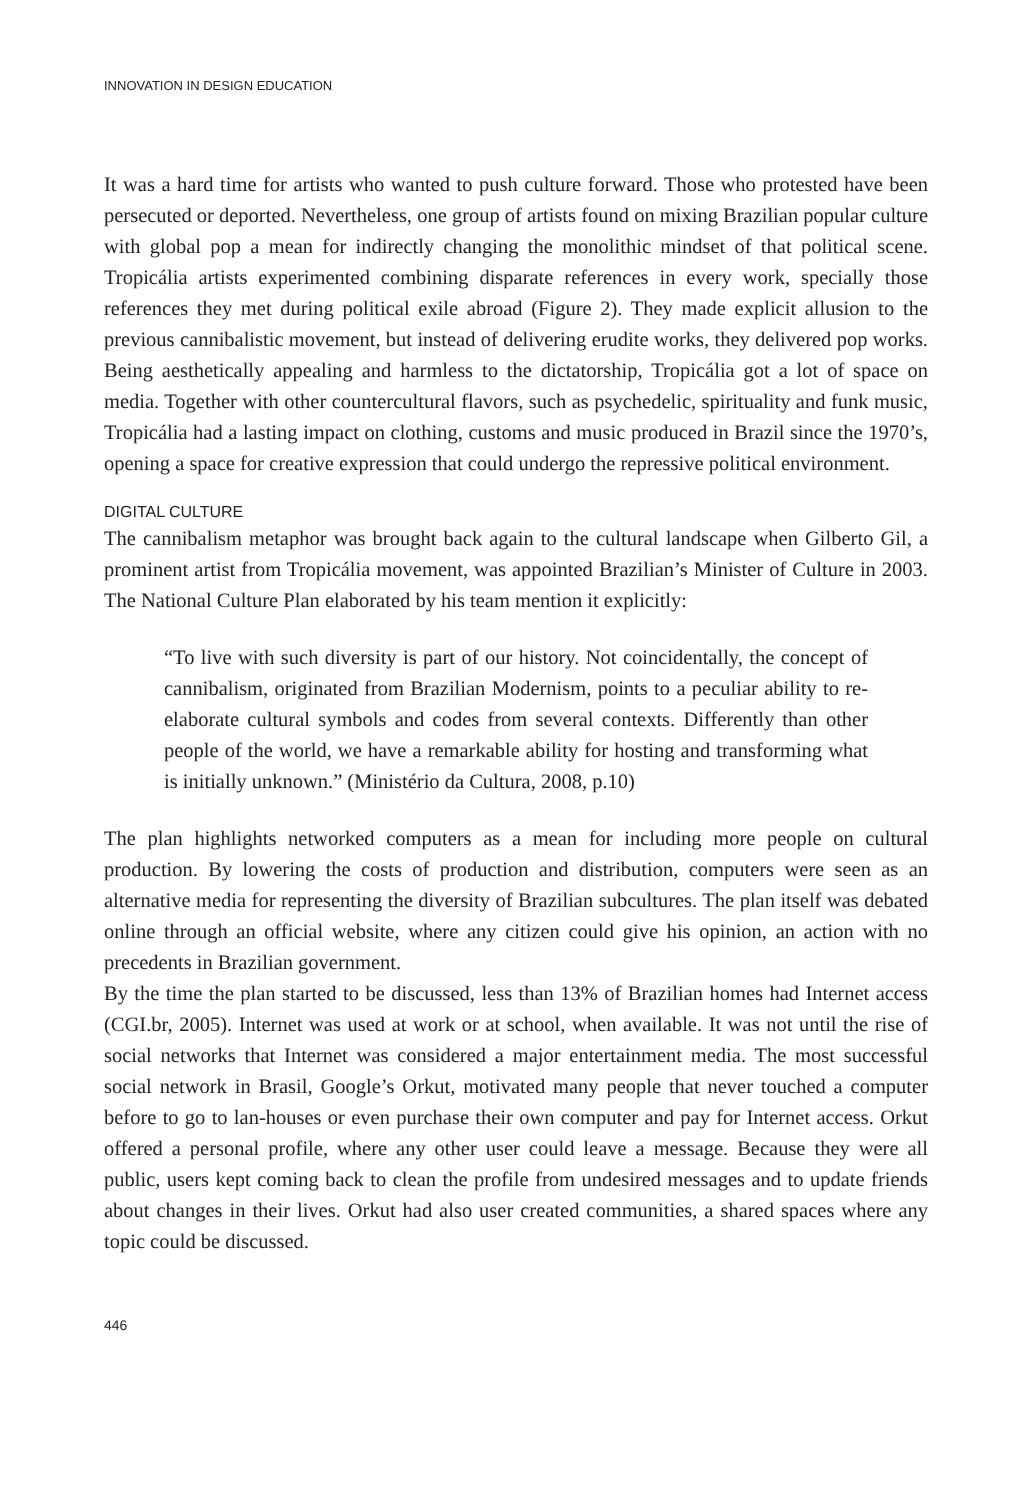INNOVATION IN DESIGN EDUCATION
It was a hard time for artists who wanted to push culture forward. Those who protested have been persecuted or deported. Nevertheless, one group of artists found on mixing Brazilian popular culture with global pop a mean for indirectly changing the monolithic mindset of that political scene. Tropicália artists experimented combining disparate references in every work, specially those references they met during political exile abroad (Figure 2). They made explicit allusion to the previous cannibalistic movement, but instead of delivering erudite works, they delivered pop works. Being aesthetically appealing and harmless to the dictatorship, Tropicália got a lot of space on media. Together with other countercultural flavors, such as psychedelic, spirituality and funk music, Tropicália had a lasting impact on clothing, customs and music produced in Brazil since the 1970’s, opening a space for creative expression that could undergo the repressive political environment.
DIGITAL CULTURE
The cannibalism metaphor was brought back again to the cultural landscape when Gilberto Gil, a prominent artist from Tropicália movement, was appointed Brazilian’s Minister of Culture in 2003. The National Culture Plan elaborated by his team mention it explicitly:
“To live with such diversity is part of our history. Not coincidentally, the concept of cannibalism, originated from Brazilian Modernism, points to a peculiar ability to re-elaborate cultural symbols and codes from several contexts. Differently than other people of the world, we have a remarkable ability for hosting and transforming what is initially unknown.” (Ministério da Cultura, 2008, p.10)
The plan highlights networked computers as a mean for including more people on cultural production. By lowering the costs of production and distribution, computers were seen as an alternative media for representing the diversity of Brazilian subcultures. The plan itself was debated online through an official website, where any citizen could give his opinion, an action with no precedents in Brazilian government.
By the time the plan started to be discussed, less than 13% of Brazilian homes had Internet access (CGI.br, 2005). Internet was used at work or at school, when available. It was not until the rise of social networks that Internet was considered a major entertainment media. The most successful social network in Brasil, Google’s Orkut, motivated many people that never touched a computer before to go to lan-houses or even purchase their own computer and pay for Internet access. Orkut offered a personal profile, where any other user could leave a message. Because they were all public, users kept coming back to clean the profile from undesired messages and to update friends about changes in their lives. Orkut had also user created communities, a shared spaces where any topic could be discussed.
446